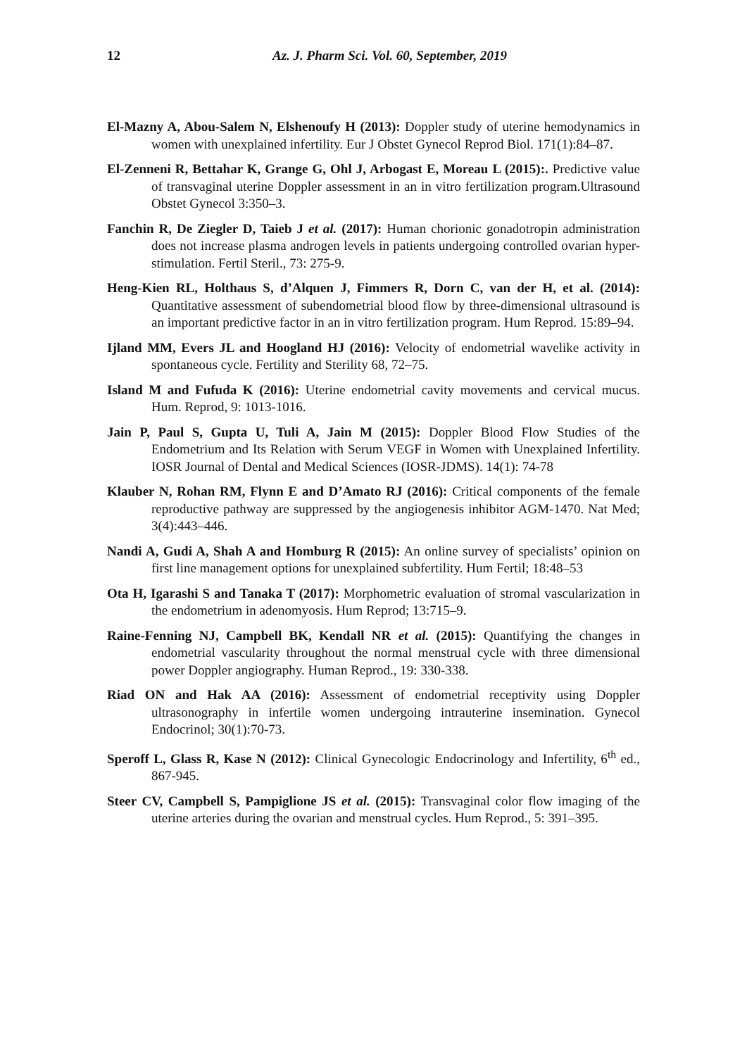12 Az. J. Pharm Sci. Vol. 60, September, 2019
El-Mazny A, Abou-Salem N, Elshenoufy H (2013): Doppler study of uterine hemodynamics in women with unexplained infertility. Eur J Obstet Gynecol Reprod Biol. 171(1):84–87.
El-Zenneni R, Bettahar K, Grange G, Ohl J, Arbogast E, Moreau L (2015):. Predictive value of transvaginal uterine Doppler assessment in an in vitro fertilization program.Ultrasound Obstet Gynecol 3:350–3.
Fanchin R, De Ziegler D, Taieb J et al. (2017): Human chorionic gonadotropin administration does not increase plasma androgen levels in patients undergoing controlled ovarian hyper-stimulation. Fertil Steril., 73: 275-9.
Heng-Kien RL, Holthaus S, d’Alquen J, Fimmers R, Dorn C, van der H, et al. (2014): Quantitative assessment of subendometrial blood flow by three-dimensional ultrasound is an important predictive factor in an in vitro fertilization program. Hum Reprod. 15:89–94.
Ijland MM, Evers JL and Hoogland HJ (2016): Velocity of endometrial wavelike activity in spontaneous cycle. Fertility and Sterility 68, 72–75.
Island M and Fufuda K (2016): Uterine endometrial cavity movements and cervical mucus. Hum. Reprod, 9: 1013-1016.
Jain P, Paul S, Gupta U, Tuli A, Jain M (2015): Doppler Blood Flow Studies of the Endometrium and Its Relation with Serum VEGF in Women with Unexplained Infertility. IOSR Journal of Dental and Medical Sciences (IOSR-JDMS). 14(1): 74-78
Klauber N, Rohan RM, Flynn E and D’Amato RJ (2016): Critical components of the female reproductive pathway are suppressed by the angiogenesis inhibitor AGM-1470. Nat Med; 3(4):443–446.
Nandi A, Gudi A, Shah A and Homburg R (2015): An online survey of specialists’ opinion on first line management options for unexplained subfertility. Hum Fertil; 18:48–53
Ota H, Igarashi S and Tanaka T (2017): Morphometric evaluation of stromal vascularization in the endometrium in adenomyosis. Hum Reprod; 13:715–9.
Raine-Fenning NJ, Campbell BK, Kendall NR et al. (2015): Quantifying the changes in endometrial vascularity throughout the normal menstrual cycle with three dimensional power Doppler angiography. Human Reprod., 19: 330-338.
Riad ON and Hak AA (2016): Assessment of endometrial receptivity using Doppler ultrasonography in infertile women undergoing intrauterine insemination. Gynecol Endocrinol; 30(1):70-73.
Speroff L, Glass R, Kase N (2012): Clinical Gynecologic Endocrinology and Infertility, 6<sup>th</sup> ed., 867-945.
Steer CV, Campbell S, Pampiglione JS et al. (2015): Transvaginal color flow imaging of the uterine arteries during the ovarian and menstrual cycles. Hum Reprod., 5: 391–395.